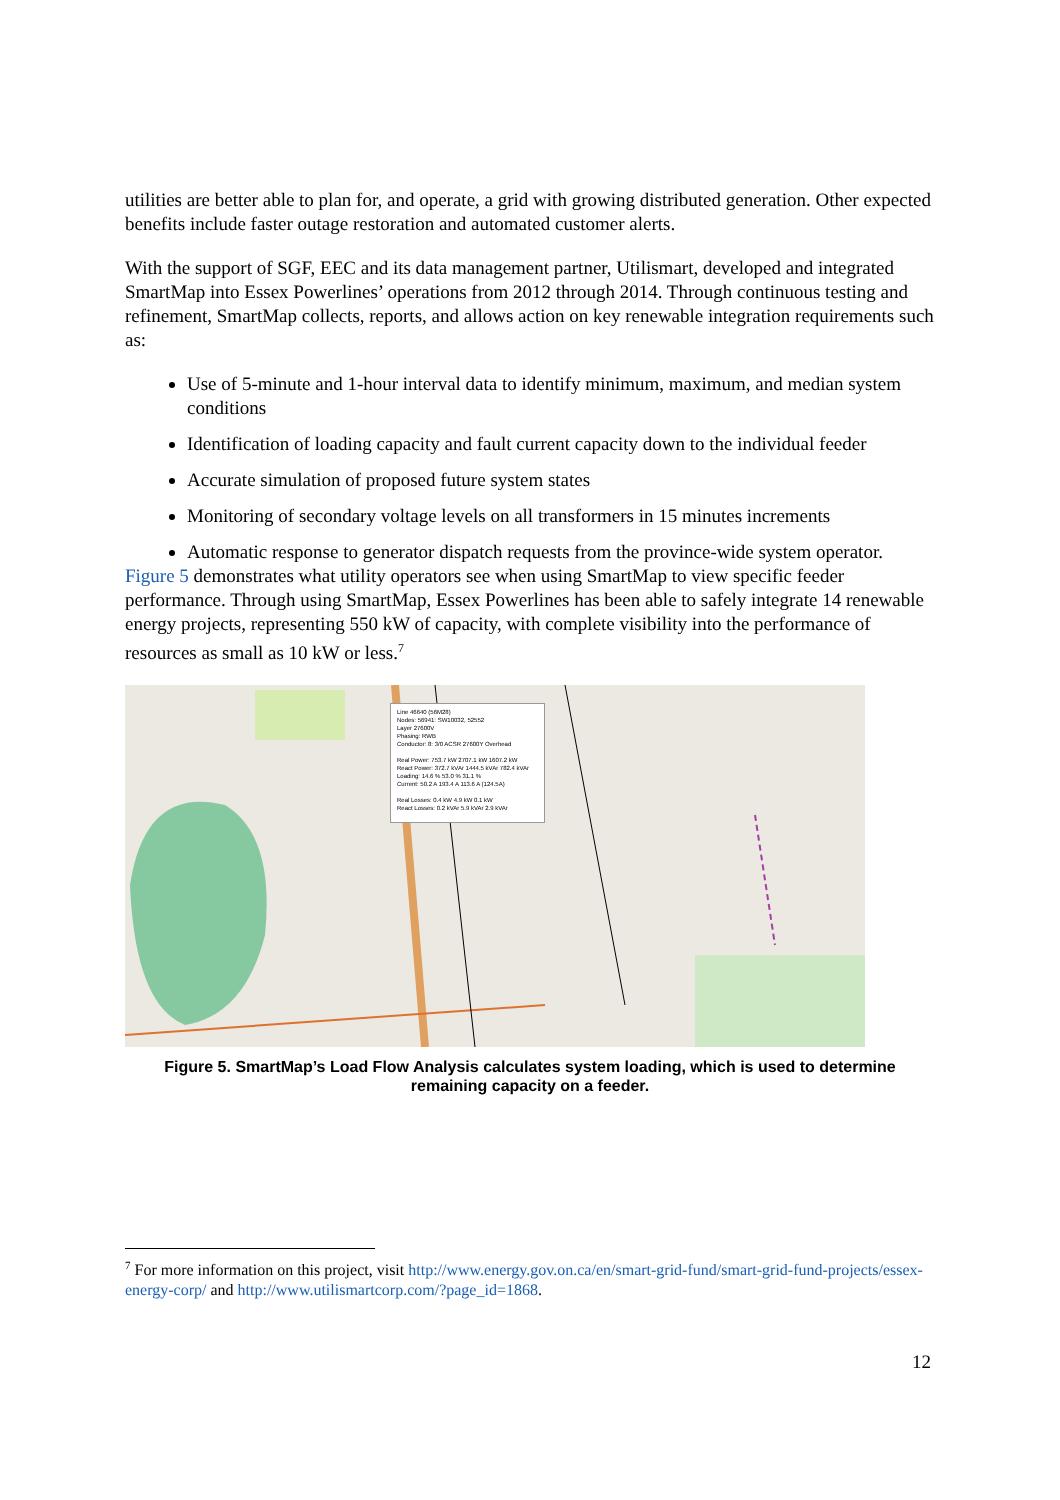utilities are better able to plan for, and operate, a grid with growing distributed generation. Other expected benefits include faster outage restoration and automated customer alerts.
With the support of SGF, EEC and its data management partner, Utilismart, developed and integrated SmartMap into Essex Powerlines’ operations from 2012 through 2014. Through continuous testing and refinement, SmartMap collects, reports, and allows action on key renewable integration requirements such as:
Use of 5-minute and 1-hour interval data to identify minimum, maximum, and median system conditions
Identification of loading capacity and fault current capacity down to the individual feeder
Accurate simulation of proposed future system states
Monitoring of secondary voltage levels on all transformers in 15 minutes increments
Automatic response to generator dispatch requests from the province-wide system operator.
Figure 5 demonstrates what utility operators see when using SmartMap to view specific feeder performance. Through using SmartMap, Essex Powerlines has been able to safely integrate 14 renewable energy projects, representing 550 kW of capacity, with complete visibility into the performance of resources as small as 10 kW or less.<sup>7</sup>
Line 46640 (56M28)
Nodes: 56941: SW10032, 52552
Layer 27600V
Phasing: RWB
Conductor: 8: 3/0 ACSR 27600Y Overhead
Real Power: 753.7 kW 2707.1 kW 1607.2 kW
React Power: 372.7 kVAr 1444.5 kVAr 782.4 kVAr
Loading: 14.6 % 53.0 % 31.1 %
Current: 50.2 A 193.4 A 113.6 A (124.5A)
Real Losses: 0.4 kW 4.9 kW 0.1 kW
React Losses: 0.2 kVAr 5.9 kVAr 2.9 kVAr
Figure 5. SmartMap’s Load Flow Analysis calculates system loading, which is used to determine remaining capacity on a feeder.
<sup>7</sup> For more information on this project, visit http://www.energy.gov.on.ca/en/smart-grid-fund/smart-grid-fund-projects/essex-energy-corp/ and http://www.utilismartcorp.com/?page_id=1868.
12